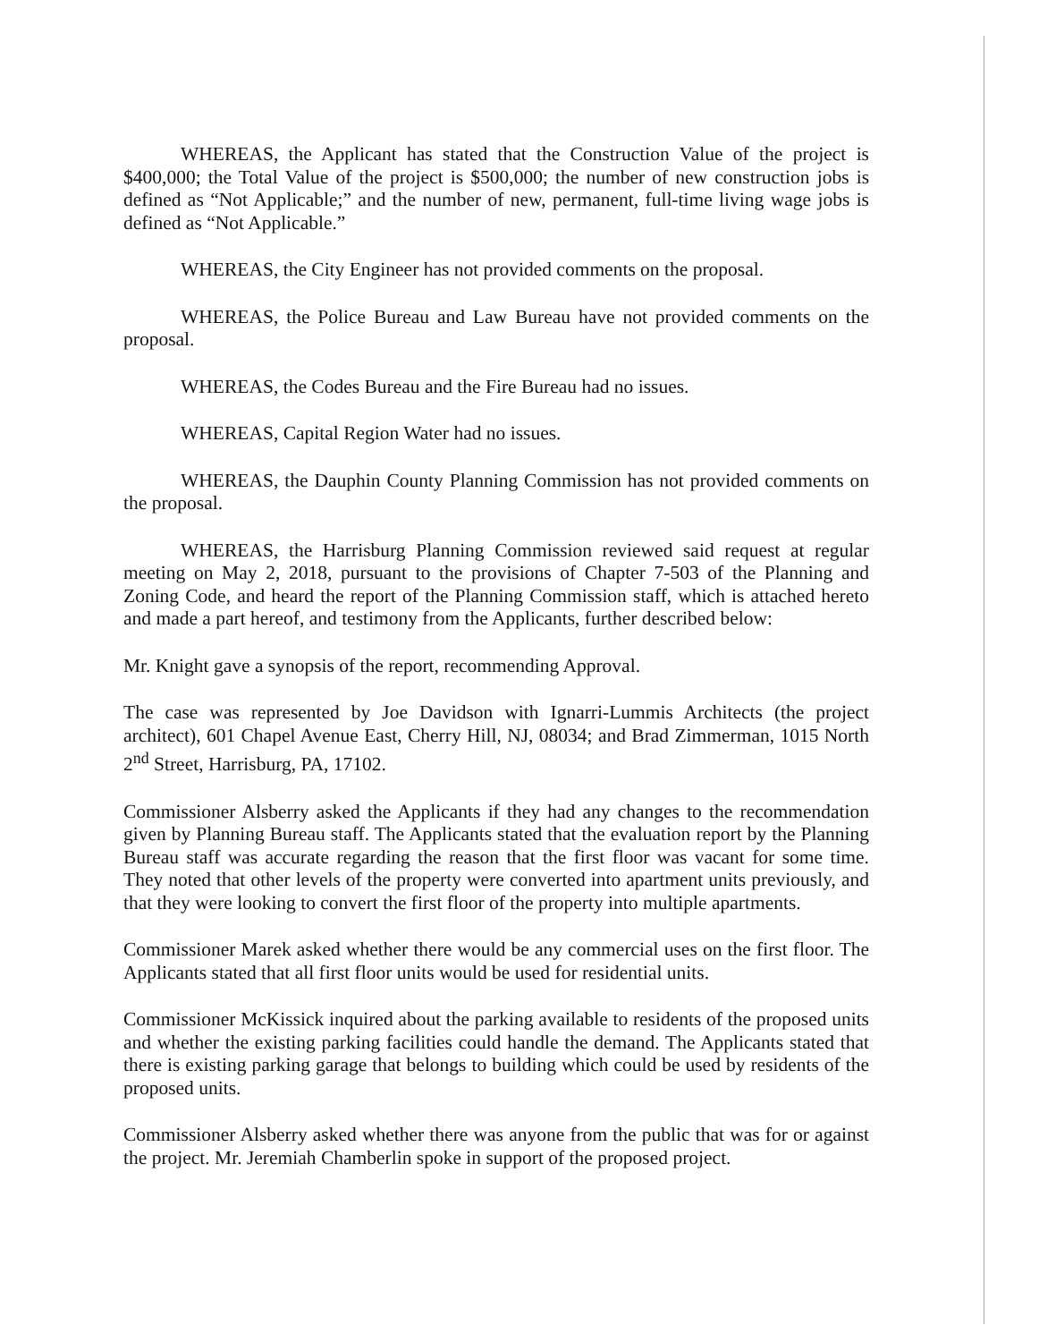WHEREAS, the Applicant has stated that the Construction Value of the project is $400,000; the Total Value of the project is $500,000; the number of new construction jobs is defined as “Not Applicable;” and the number of new, permanent, full-time living wage jobs is defined as “Not Applicable.”
WHEREAS, the City Engineer has not provided comments on the proposal.
WHEREAS, the Police Bureau and Law Bureau have not provided comments on the proposal.
WHEREAS, the Codes Bureau and the Fire Bureau had no issues.
WHEREAS, Capital Region Water had no issues.
WHEREAS, the Dauphin County Planning Commission has not provided comments on the proposal.
WHEREAS, the Harrisburg Planning Commission reviewed said request at regular meeting on May 2, 2018, pursuant to the provisions of Chapter 7-503 of the Planning and Zoning Code, and heard the report of the Planning Commission staff, which is attached hereto and made a part hereof, and testimony from the Applicants, further described below:
Mr. Knight gave a synopsis of the report, recommending Approval.
The case was represented by Joe Davidson with Ignarri-Lummis Architects (the project architect), 601 Chapel Avenue East, Cherry Hill, NJ, 08034; and Brad Zimmerman, 1015 North 2<sup>nd</sup> Street, Harrisburg, PA, 17102.
Commissioner Alsberry asked the Applicants if they had any changes to the recommendation given by Planning Bureau staff. The Applicants stated that the evaluation report by the Planning Bureau staff was accurate regarding the reason that the first floor was vacant for some time. They noted that other levels of the property were converted into apartment units previously, and that they were looking to convert the first floor of the property into multiple apartments.
Commissioner Marek asked whether there would be any commercial uses on the first floor. The Applicants stated that all first floor units would be used for residential units.
Commissioner McKissick inquired about the parking available to residents of the proposed units and whether the existing parking facilities could handle the demand. The Applicants stated that there is existing parking garage that belongs to building which could be used by residents of the proposed units.
Commissioner Alsberry asked whether there was anyone from the public that was for or against the project. Mr. Jeremiah Chamberlin spoke in support of the proposed project.